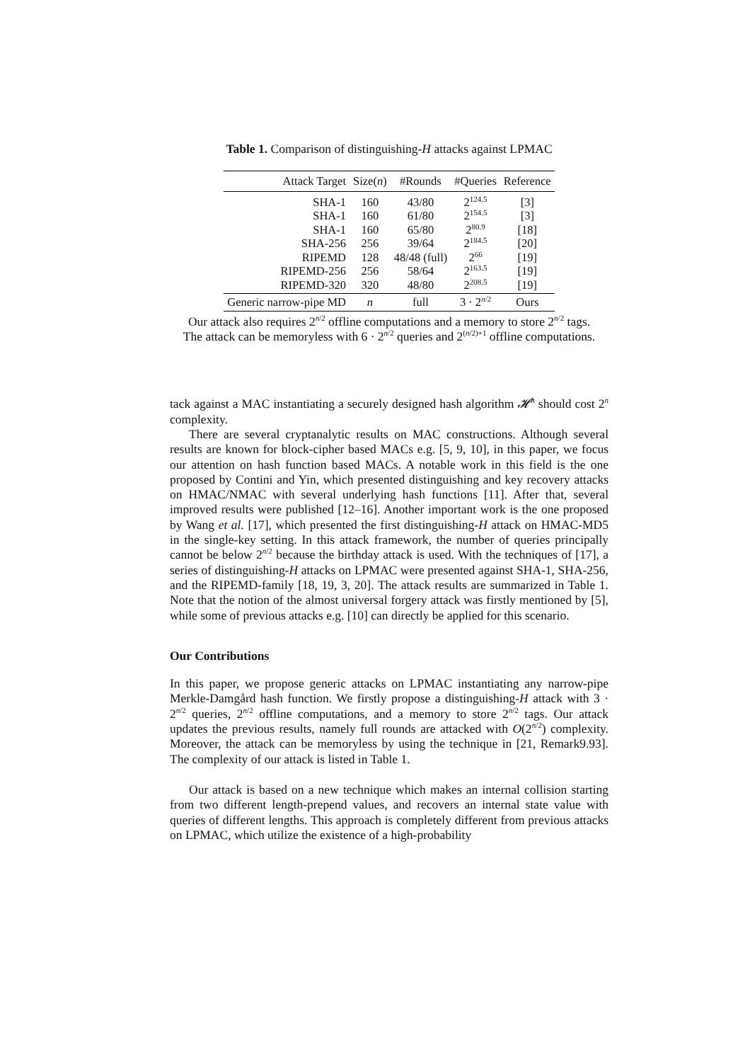Table 1. Comparison of distinguishing-H attacks against LPMAC
| Attack Target | Size( n ) | #Rounds | #Queries | Reference |
| --- | --- | --- | --- | --- |
| SHA-1 | 160 | 43/80 | 2<sup>124.5</sup> | [3] |
| SHA-1 | 160 | 61/80 | 2<sup>154.5</sup> | [3] |
| SHA-1 | 160 | 65/80 | 2<sup>80.9</sup> | [18] |
| SHA-256 | 256 | 39/64 | 2<sup>184.5</sup> | [20] |
| RIPEMD | 128 | 48/48 (full) | 2<sup>66</sup> | [19] |
| RIPEMD-256 | 256 | 58/64 | 2<sup>163.5</sup> | [19] |
| RIPEMD-320 | 320 | 48/80 | 2<sup>208.5</sup> | [19] |
| Generic narrow-pipe MD | n | full | 3 · 2<sup>n/2</sup> | Ours |
Our attack also requires 2<sup>n/2</sup> offline computations and a memory to store 2<sup>n/2</sup> tags.
The attack can be memoryless with 6 · 2<sup>n/2</sup> queries and 2<sup>(n/2)+1</sup> offline computations.
tack against a MAC instantiating a securely designed hash algorithm 𝓗<sup>h</sup> should cost 2<sup>n</sup> complexity.
There are several cryptanalytic results on MAC constructions. Although several results are known for block-cipher based MACs e.g. [5, 9, 10], in this paper, we focus our attention on hash function based MACs. A notable work in this field is the one proposed by Contini and Yin, which presented distinguishing and key recovery attacks on HMAC/NMAC with several underlying hash functions [11]. After that, several improved results were published [12–16]. Another important work is the one proposed by Wang et al. [17], which presented the first distinguishing-H attack on HMAC-MD5 in the single-key setting. In this attack framework, the number of queries principally cannot be below 2<sup>n/2</sup> because the birthday attack is used. With the techniques of [17], a series of distinguishing-H attacks on LPMAC were presented against SHA-1, SHA-256, and the RIPEMD-family [18, 19, 3, 20]. The attack results are summarized in Table 1. Note that the notion of the almost universal forgery attack was firstly mentioned by [5], while some of previous attacks e.g. [10] can directly be applied for this scenario.
Our Contributions
In this paper, we propose generic attacks on LPMAC instantiating any narrow-pipe Merkle-Damgård hash function. We firstly propose a distinguishing-H attack with 3 · 2<sup>n/2</sup> queries, 2<sup>n/2</sup> offline computations, and a memory to store 2<sup>n/2</sup> tags. Our attack updates the previous results, namely full rounds are attacked with O(2<sup>n/2</sup>) complexity. Moreover, the attack can be memoryless by using the technique in [21, Remark9.93]. The complexity of our attack is listed in Table 1.
Our attack is based on a new technique which makes an internal collision starting from two different length-prepend values, and recovers an internal state value with queries of different lengths. This approach is completely different from previous attacks on LPMAC, which utilize the existence of a high-probability